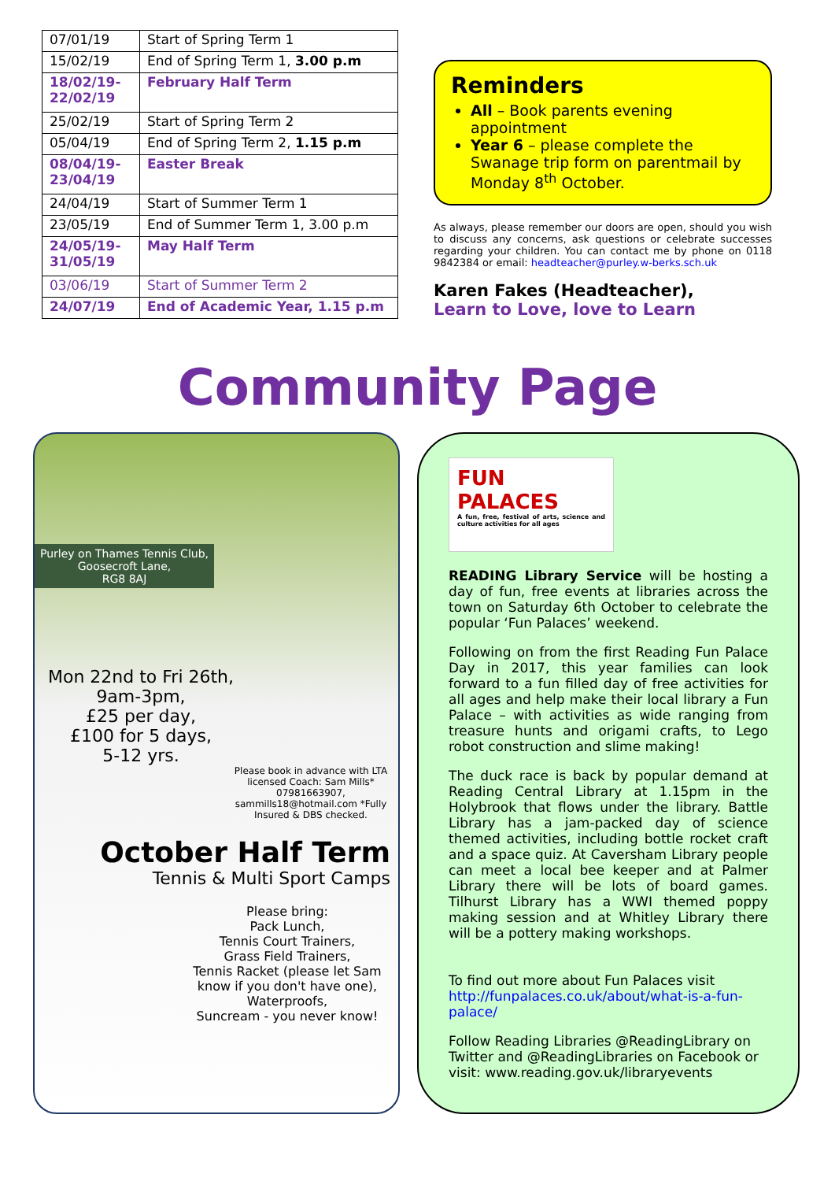| 07/01/19 | Start of Spring Term 1 |
| 15/02/19 | End of Spring Term 1, 3.00 p.m |
| 18/02/19- 22/02/19 | February Half Term |
| 25/02/19 | Start of Spring Term 2 |
| 05/04/19 | End of Spring Term 2, 1.15 p.m |
| 08/04/19- 23/04/19 | Easter Break |
| 24/04/19 | Start of Summer Term 1 |
| 23/05/19 | End of Summer Term 1, 3.00 p.m |
| 24/05/19- 31/05/19 | May Half Term |
| 03/06/19 | Start of Summer Term 2 |
| 24/07/19 | End of Academic Year, 1.15 p.m |
Reminders
All – Book parents evening appointment
Year 6 – please complete the Swanage trip form on parentmail by Monday 8<sup>th</sup> October.
As always, please remember our doors are open, should you wish to discuss any concerns, ask questions or celebrate successes regarding your children. You can contact me by phone on 0118 9842384 or email: headteacher@purley.w-berks.sch.uk
Karen Fakes (Headteacher),
Learn to Love, love to Learn
Community Page
Purley on Thames Tennis Club,
Goosecroft Lane,
RG8 8AJ
Mon 22nd to Fri 26th,
9am-3pm,
£25 per day,
£100 for 5 days,
5-12 yrs.
Please book in advance with LTA licensed Coach: Sam Mills* 07981663907, sammills18@hotmail.com *Fully Insured & DBS checked.
October Half Term
Tennis & Multi Sport Camps
Please bring:
Pack Lunch,
Tennis Court Trainers,
Grass Field Trainers,
Tennis Racket (please let Sam know if you don't have one),
Waterproofs,
Suncream - you never know!
FUN PALACES
A fun, free, festival of arts, science and culture activities for all ages
READING Library Service will be hosting a day of fun, free events at libraries across the town on Saturday 6th October to celebrate the popular ‘Fun Palaces’ weekend.
Following on from the first Reading Fun Palace Day in 2017, this year families can look forward to a fun filled day of free activities for all ages and help make their local library a Fun Palace – with activities as wide ranging from treasure hunts and origami crafts, to Lego robot construction and slime making!
The duck race is back by popular demand at Reading Central Library at 1.15pm in the Holybrook that flows under the library. Battle Library has a jam-packed day of science themed activities, including bottle rocket craft and a space quiz. At Caversham Library people can meet a local bee keeper and at Palmer Library there will be lots of board games. Tilhurst Library has a WWI themed poppy making session and at Whitley Library there will be a pottery making workshops.
To find out more about Fun Palaces visit http://funpalaces.co.uk/about/what-is-a-fun-palace/
Follow Reading Libraries @ReadingLibrary on Twitter and @ReadingLibraries on Facebook or visit: www.reading.gov.uk/libraryevents